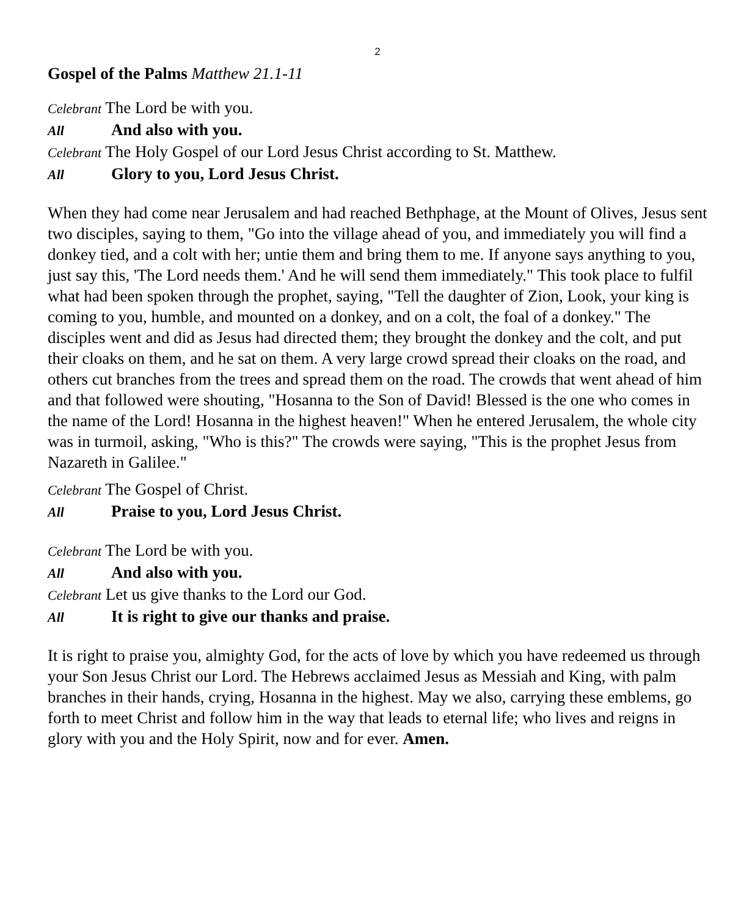2
Gospel of the Palms Matthew 21.1-11
Celebrant The Lord be with you.
All And also with you.
Celebrant The Holy Gospel of our Lord Jesus Christ according to St. Matthew.
All Glory to you, Lord Jesus Christ.
When they had come near Jerusalem and had reached Bethphage, at the Mount of Olives, Jesus sent two disciples, saying to them, "Go into the village ahead of you, and immediately you will find a donkey tied, and a colt with her; untie them and bring them to me. If anyone says anything to you, just say this, 'The Lord needs them.' And he will send them immediately." This took place to fulfil what had been spoken through the prophet, saying, "Tell the daughter of Zion, Look, your king is coming to you, humble, and mounted on a donkey, and on a colt, the foal of a donkey." The disciples went and did as Jesus had directed them; they brought the donkey and the colt, and put their cloaks on them, and he sat on them. A very large crowd spread their cloaks on the road, and others cut branches from the trees and spread them on the road. The crowds that went ahead of him and that followed were shouting, "Hosanna to the Son of David! Blessed is the one who comes in the name of the Lord! Hosanna in the highest heaven!" When he entered Jerusalem, the whole city was in turmoil, asking, "Who is this?" The crowds were saying, "This is the prophet Jesus from Nazareth in Galilee."
Celebrant The Gospel of Christ.
All Praise to you, Lord Jesus Christ.
Celebrant The Lord be with you.
All And also with you.
Celebrant Let us give thanks to the Lord our God.
All It is right to give our thanks and praise.
It is right to praise you, almighty God, for the acts of love by which you have redeemed us through your Son Jesus Christ our Lord. The Hebrews acclaimed Jesus as Messiah and King, with palm branches in their hands, crying, Hosanna in the highest. May we also, carrying these emblems, go forth to meet Christ and follow him in the way that leads to eternal life; who lives and reigns in glory with you and the Holy Spirit, now and for ever. Amen.